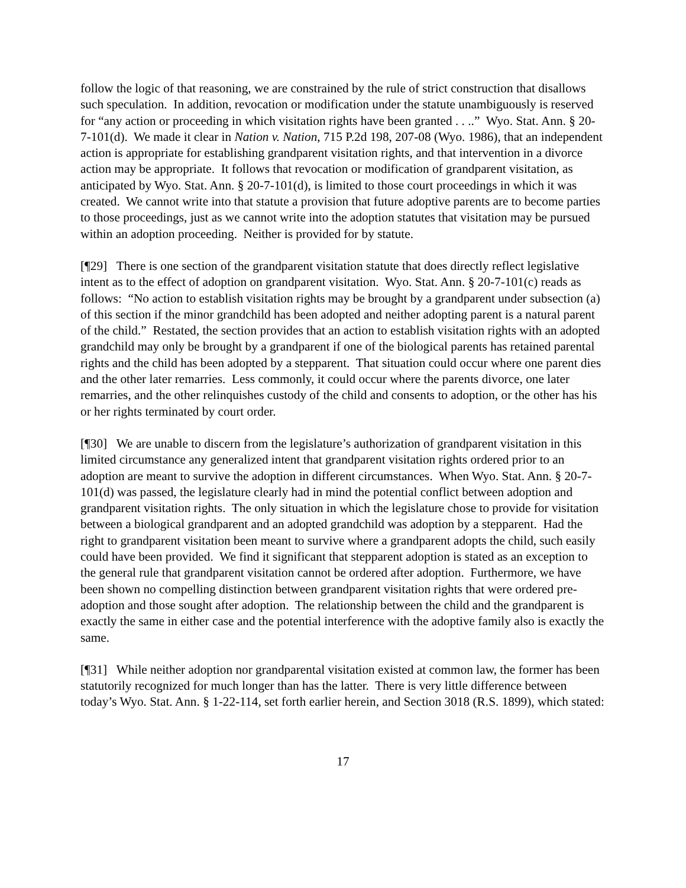follow the logic of that reasoning, we are constrained by the rule of strict construction that disallows such speculation. In addition, revocation or modification under the statute unambiguously is reserved for “any action or proceeding in which visitation rights have been granted . . ..” Wyo. Stat. Ann. § 20-7-101(d). We made it clear in Nation v. Nation, 715 P.2d 198, 207-08 (Wyo. 1986), that an independent action is appropriate for establishing grandparent visitation rights, and that intervention in a divorce action may be appropriate. It follows that revocation or modification of grandparent visitation, as anticipated by Wyo. Stat. Ann. § 20-7-101(d), is limited to those court proceedings in which it was created. We cannot write into that statute a provision that future adoptive parents are to become parties to those proceedings, just as we cannot write into the adoption statutes that visitation may be pursued within an adoption proceeding. Neither is provided for by statute.
[¶29] There is one section of the grandparent visitation statute that does directly reflect legislative intent as to the effect of adoption on grandparent visitation. Wyo. Stat. Ann. § 20-7-101(c) reads as follows: “No action to establish visitation rights may be brought by a grandparent under subsection (a) of this section if the minor grandchild has been adopted and neither adopting parent is a natural parent of the child.” Restated, the section provides that an action to establish visitation rights with an adopted grandchild may only be brought by a grandparent if one of the biological parents has retained parental rights and the child has been adopted by a stepparent. That situation could occur where one parent dies and the other later remarries. Less commonly, it could occur where the parents divorce, one later remarries, and the other relinquishes custody of the child and consents to adoption, or the other has his or her rights terminated by court order.
[¶30] We are unable to discern from the legislature’s authorization of grandparent visitation in this limited circumstance any generalized intent that grandparent visitation rights ordered prior to an adoption are meant to survive the adoption in different circumstances. When Wyo. Stat. Ann. § 20-7-101(d) was passed, the legislature clearly had in mind the potential conflict between adoption and grandparent visitation rights. The only situation in which the legislature chose to provide for visitation between a biological grandparent and an adopted grandchild was adoption by a stepparent. Had the right to grandparent visitation been meant to survive where a grandparent adopts the child, such easily could have been provided. We find it significant that stepparent adoption is stated as an exception to the general rule that grandparent visitation cannot be ordered after adoption. Furthermore, we have been shown no compelling distinction between grandparent visitation rights that were ordered pre-adoption and those sought after adoption. The relationship between the child and the grandparent is exactly the same in either case and the potential interference with the adoptive family also is exactly the same.
[¶31] While neither adoption nor grandparental visitation existed at common law, the former has been statutorily recognized for much longer than has the latter. There is very little difference between today’s Wyo. Stat. Ann. § 1-22-114, set forth earlier herein, and Section 3018 (R.S. 1899), which stated:
17